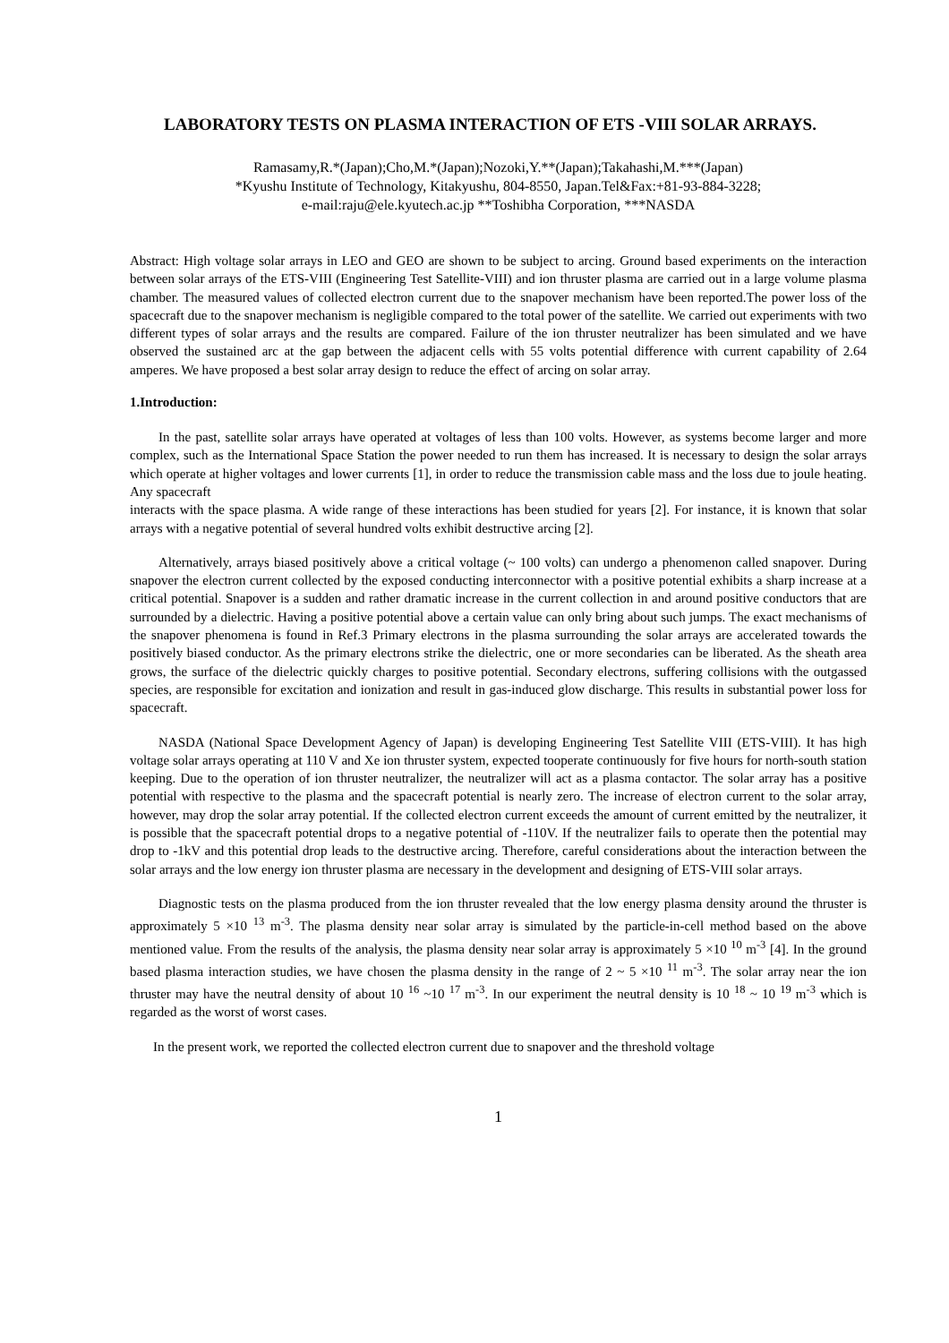LABORATORY TESTS ON PLASMA INTERACTION OF ETS -VIII SOLAR ARRAYS.
Ramasamy,R.*(Japan);Cho,M.*(Japan);Nozoki,Y.**(Japan);Takahashi,M.***(Japan)
*Kyushu Institute of Technology, Kitakyushu, 804-8550, Japan.Tel&Fax:+81-93-884-3228;
e-mail:raju@ele.kyutech.ac.jp **Toshibha Corporation, ***NASDA
Abstract: High voltage solar arrays in LEO and GEO are shown to be subject to arcing. Ground based experiments on the interaction between solar arrays of the ETS-VIII (Engineering Test Satellite-VIII) and ion thruster plasma are carried out in a large volume plasma chamber. The measured values of collected electron current due to the snapover mechanism have been reported.The power loss of the spacecraft due to the snapover mechanism is negligible compared to the total power of the satellite. We carried out experiments with two different types of solar arrays and the results are compared. Failure of the ion thruster neutralizer has been simulated and we have observed the sustained arc at the gap between the adjacent cells with 55 volts potential difference with current capability of 2.64 amperes. We have proposed a best solar array design to reduce the effect of arcing on solar array.
1.Introduction:
In the past, satellite solar arrays have operated at voltages of less than 100 volts. However, as systems become larger and more complex, such as the International Space Station the power needed to run them has increased. It is necessary to design the solar arrays which operate at higher voltages and lower currents [1], in order to reduce the transmission cable mass and the loss due to joule heating. Any spacecraft
interacts with the space plasma. A wide range of these interactions has been studied for years [2]. For instance, it is known that solar arrays with a negative potential of several hundred volts exhibit destructive arcing [2].
Alternatively, arrays biased positively above a critical voltage (~ 100 volts) can undergo a phenomenon called snapover. During snapover the electron current collected by the exposed conducting interconnector with a positive potential exhibits a sharp increase at a critical potential. Snapover is a sudden and rather dramatic increase in the current collection in and around positive conductors that are surrounded by a dielectric. Having a positive potential above a certain value can only bring about such jumps. The exact mechanisms of the snapover phenomena is found in Ref.3 Primary electrons in the plasma surrounding the solar arrays are accelerated towards the positively biased conductor. As the primary electrons strike the dielectric, one or more secondaries can be liberated. As the sheath area grows, the surface of the dielectric quickly charges to positive potential. Secondary electrons, suffering collisions with the outgassed species, are responsible for excitation and ionization and result in gas-induced glow discharge. This results in substantial power loss for spacecraft.
NASDA (National Space Development Agency of Japan) is developing Engineering Test Satellite VIII (ETS-VIII). It has high voltage solar arrays operating at 110 V and Xe ion thruster system, expected tooperate continuously for five hours for north-south station keeping. Due to the operation of ion thruster neutralizer, the neutralizer will act as a plasma contactor. The solar array has a positive potential with respective to the plasma and the spacecraft potential is nearly zero. The increase of electron current to the solar array, however, may drop the solar array potential. If the collected electron current exceeds the amount of current emitted by the neutralizer, it is possible that the spacecraft potential drops to a negative potential of -110V. If the neutralizer fails to operate then the potential may drop to -1kV and this potential drop leads to the destructive arcing. Therefore, careful considerations about the interaction between the solar arrays and the low energy ion thruster plasma are necessary in the development and designing of ETS-VIII solar arrays.
Diagnostic tests on the plasma produced from the ion thruster revealed that the low energy plasma density around the thruster is approximately 5 ×10 <sup>13</sup> m<sup>-3</sup>. The plasma density near solar array is simulated by the particle-in-cell method based on the above mentioned value. From the results of the analysis, the plasma density near solar array is approximately 5 ×10 <sup>10</sup> m<sup>-3</sup> [4]. In the ground based plasma interaction studies, we have chosen the plasma density in the range of 2 ~ 5 ×10 <sup>11</sup> m<sup>-3</sup>. The solar array near the ion thruster may have the neutral density of about 10 <sup>16</sup> ~10 <sup>17</sup> m<sup>-3</sup>. In our experiment the neutral density is 10 <sup>18</sup> ~ 10 <sup>19</sup> m<sup>-3</sup> which is regarded as the worst of worst cases.
In the present work, we reported the collected electron current due to snapover and the threshold voltage
1